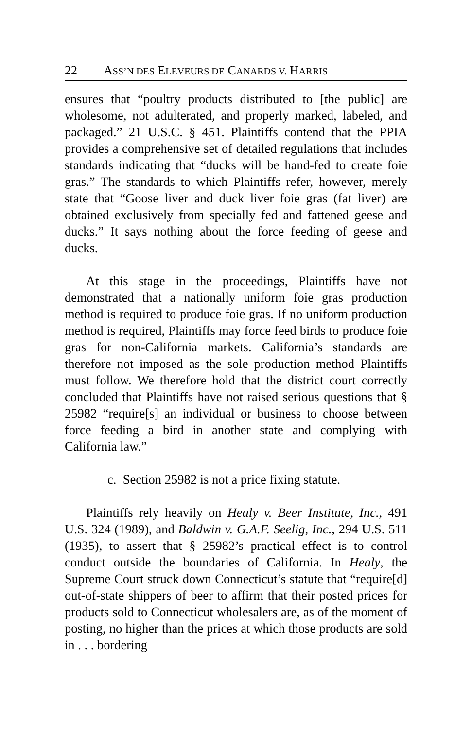22 ASS’N DES ELEVEURS DE CANARDS V. HARRIS
ensures that “poultry products distributed to [the public] are wholesome, not adulterated, and properly marked, labeled, and packaged.” 21 U.S.C. § 451. Plaintiffs contend that the PPIA provides a comprehensive set of detailed regulations that includes standards indicating that “ducks will be hand-fed to create foie gras.” The standards to which Plaintiffs refer, however, merely state that “Goose liver and duck liver foie gras (fat liver) are obtained exclusively from specially fed and fattened geese and ducks.” It says nothing about the force feeding of geese and ducks.
At this stage in the proceedings, Plaintiffs have not demonstrated that a nationally uniform foie gras production method is required to produce foie gras. If no uniform production method is required, Plaintiffs may force feed birds to produce foie gras for non-California markets. California’s standards are therefore not imposed as the sole production method Plaintiffs must follow. We therefore hold that the district court correctly concluded that Plaintiffs have not raised serious questions that § 25982 “require[s] an individual or business to choose between force feeding a bird in another state and complying with California law.”
c. Section 25982 is not a price fixing statute.
Plaintiffs rely heavily on Healy v. Beer Institute, Inc., 491 U.S. 324 (1989), and Baldwin v. G.A.F. Seelig, Inc., 294 U.S. 511 (1935), to assert that § 25982’s practical effect is to control conduct outside the boundaries of California. In Healy, the Supreme Court struck down Connecticut’s statute that “require[d] out-of-state shippers of beer to affirm that their posted prices for products sold to Connecticut wholesalers are, as of the moment of posting, no higher than the prices at which those products are sold in . . . bordering